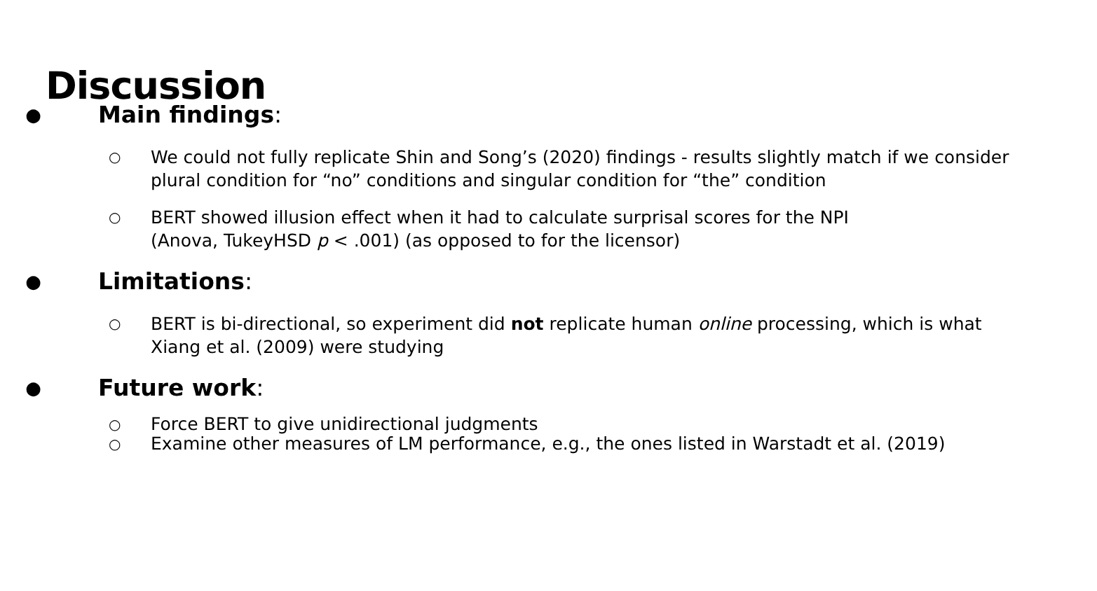Discussion
● Main findings:
○ We could not fully replicate Shin and Song’s (2020) findings - results slightly match if we consider plural condition for “no” conditions and singular condition for “the” condition
○ BERT showed illusion effect when it had to calculate surprisal scores for the NPI
(Anova, TukeyHSD p < .001) (as opposed to for the licensor)
● Limitations:
○ BERT is bi-directional, so experiment did not replicate human online processing, which is what Xiang et al. (2009) were studying
● Future work:
○ Force BERT to give unidirectional judgments
○ Examine other measures of LM performance, e.g., the ones listed in Warstadt et al. (2019)